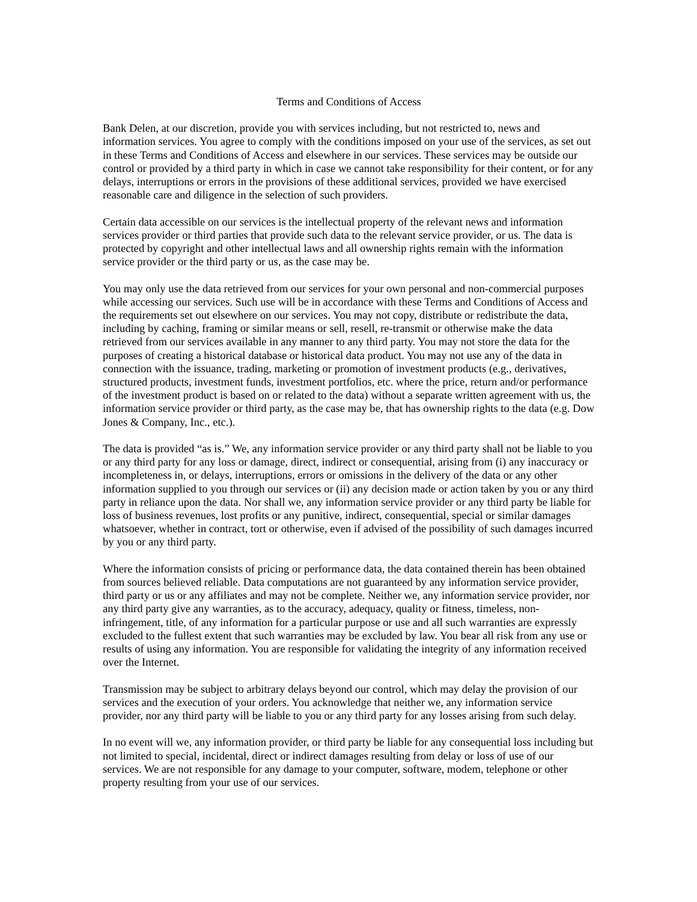Terms and Conditions of Access
Bank Delen, at our discretion, provide you with services including, but not restricted to, news and information services. You agree to comply with the conditions imposed on your use of the services, as set out in these Terms and Conditions of Access and elsewhere in our services. These services may be outside our control or provided by a third party in which in case we cannot take responsibility for their content, or for any delays, interruptions or errors in the provisions of these additional services, provided we have exercised reasonable care and diligence in the selection of such providers.
Certain data accessible on our services is the intellectual property of the relevant news and information services provider or third parties that provide such data to the relevant service provider, or us. The data is protected by copyright and other intellectual laws and all ownership rights remain with the information service provider or the third party or us, as the case may be.
You may only use the data retrieved from our services for your own personal and non-commercial purposes while accessing our services. Such use will be in accordance with these Terms and Conditions of Access and the requirements set out elsewhere on our services. You may not copy, distribute or redistribute the data, including by caching, framing or similar means or sell, resell, re-transmit or otherwise make the data retrieved from our services available in any manner to any third party. You may not store the data for the purposes of creating a historical database or historical data product. You may not use any of the data in connection with the issuance, trading, marketing or promotion of investment products (e.g., derivatives, structured products, investment funds, investment portfolios, etc. where the price, return and/or performance of the investment product is based on or related to the data) without a separate written agreement with us, the information service provider or third party, as the case may be, that has ownership rights to the data (e.g. Dow Jones & Company, Inc., etc.).
The data is provided “as is.” We, any information service provider or any third party shall not be liable to you or any third party for any loss or damage, direct, indirect or consequential, arising from (i) any inaccuracy or incompleteness in, or delays, interruptions, errors or omissions in the delivery of the data or any other information supplied to you through our services or (ii) any decision made or action taken by you or any third party in reliance upon the data. Nor shall we, any information service provider or any third party be liable for loss of business revenues, lost profits or any punitive, indirect, consequential, special or similar damages whatsoever, whether in contract, tort or otherwise, even if advised of the possibility of such damages incurred by you or any third party.
Where the information consists of pricing or performance data, the data contained therein has been obtained from sources believed reliable. Data computations are not guaranteed by any information service provider, third party or us or any affiliates and may not be complete. Neither we, any information service provider, nor any third party give any warranties, as to the accuracy, adequacy, quality or fitness, timeless, non-infringement, title, of any information for a particular purpose or use and all such warranties are expressly excluded to the fullest extent that such warranties may be excluded by law. You bear all risk from any use or results of using any information. You are responsible for validating the integrity of any information received over the Internet.
Transmission may be subject to arbitrary delays beyond our control, which may delay the provision of our services and the execution of your orders. You acknowledge that neither we, any information service provider, nor any third party will be liable to you or any third party for any losses arising from such delay.
In no event will we, any information provider, or third party be liable for any consequential loss including but not limited to special, incidental, direct or indirect damages resulting from delay or loss of use of our services. We are not responsible for any damage to your computer, software, modem, telephone or other property resulting from your use of our services.